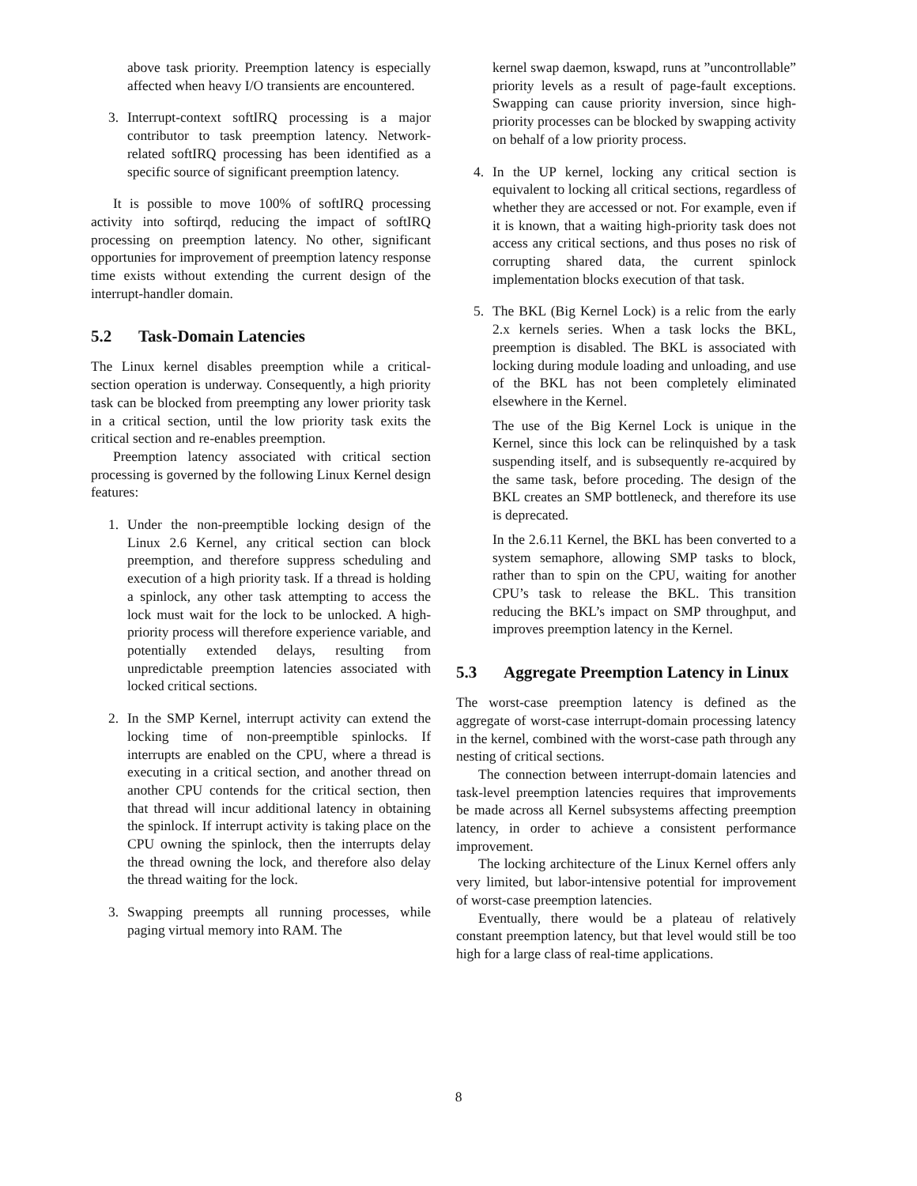above task priority. Preemption latency is especially affected when heavy I/O transients are encountered.
3. Interrupt-context softIRQ processing is a major contributor to task preemption latency. Network-related softIRQ processing has been identified as a specific source of significant preemption latency.
It is possible to move 100% of softIRQ processing activity into softirqd, reducing the impact of softIRQ processing on preemption latency. No other, significant opportunies for improvement of preemption latency response time exists without extending the current design of the interrupt-handler domain.
5.2 Task-Domain Latencies
The Linux kernel disables preemption while a critical-section operation is underway. Consequently, a high priority task can be blocked from preempting any lower priority task in a critical section, until the low priority task exits the critical section and re-enables preemption.
Preemption latency associated with critical section processing is governed by the following Linux Kernel design features:
1. Under the non-preemptible locking design of the Linux 2.6 Kernel, any critical section can block preemption, and therefore suppress scheduling and execution of a high priority task. If a thread is holding a spinlock, any other task attempting to access the lock must wait for the lock to be unlocked. A high-priority process will therefore experience variable, and potentially extended delays, resulting from unpredictable preemption latencies associated with locked critical sections.
2. In the SMP Kernel, interrupt activity can extend the locking time of non-preemptible spinlocks. If interrupts are enabled on the CPU, where a thread is executing in a critical section, and another thread on another CPU contends for the critical section, then that thread will incur additional latency in obtaining the spinlock. If interrupt activity is taking place on the CPU owning the spinlock, then the interrupts delay the thread owning the lock, and therefore also delay the thread waiting for the lock.
3. Swapping preempts all running processes, while paging virtual memory into RAM. The
kernel swap daemon, kswapd, runs at ”uncontrollable” priority levels as a result of page-fault exceptions. Swapping can cause priority inversion, since high-priority processes can be blocked by swapping activity on behalf of a low priority process.
4. In the UP kernel, locking any critical section is equivalent to locking all critical sections, regardless of whether they are accessed or not. For example, even if it is known, that a waiting high-priority task does not access any critical sections, and thus poses no risk of corrupting shared data, the current spinlock implementation blocks execution of that task.
5. The BKL (Big Kernel Lock) is a relic from the early 2.x kernels series. When a task locks the BKL, preemption is disabled. The BKL is associated with locking during module loading and unloading, and use of the BKL has not been completely eliminated elsewhere in the Kernel.
The use of the Big Kernel Lock is unique in the Kernel, since this lock can be relinquished by a task suspending itself, and is subsequently re-acquired by the same task, before proceding. The design of the BKL creates an SMP bottleneck, and therefore its use is deprecated.
In the 2.6.11 Kernel, the BKL has been converted to a system semaphore, allowing SMP tasks to block, rather than to spin on the CPU, waiting for another CPU’s task to release the BKL. This transition reducing the BKL’s impact on SMP throughput, and improves preemption latency in the Kernel.
5.3 Aggregate Preemption Latency in Linux
The worst-case preemption latency is defined as the aggregate of worst-case interrupt-domain processing latency in the kernel, combined with the worst-case path through any nesting of critical sections.
The connection between interrupt-domain latencies and task-level preemption latencies requires that improvements be made across all Kernel subsystems affecting preemption latency, in order to achieve a consistent performance improvement.
The locking architecture of the Linux Kernel offers anly very limited, but labor-intensive potential for improvement of worst-case preemption latencies.
Eventually, there would be a plateau of relatively constant preemption latency, but that level would still be too high for a large class of real-time applications.
8